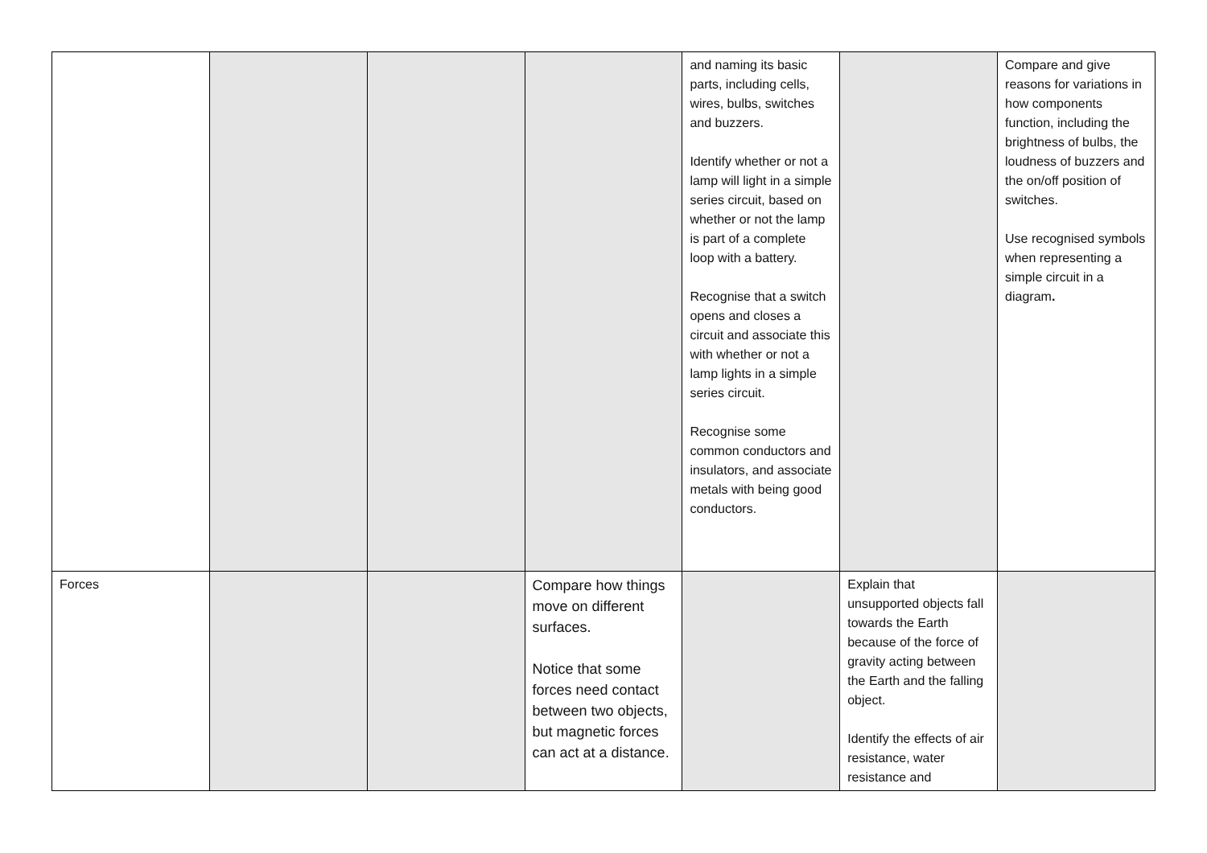| | | | | and naming its basic parts, including cells, wires, bulbs, switches and buzzers. Identify whether or not a lamp will light in a simple series circuit, based on whether or not the lamp is part of a complete loop with a battery. Recognise that a switch opens and closes a circuit and associate this with whether or not a lamp lights in a simple series circuit. Recognise some common conductors and insulators, and associate metals with being good conductors. | | Compare and give reasons for variations in how components function, including the brightness of bulbs, the loudness of buzzers and the on/off position of switches. Use recognised symbols when representing a simple circuit in a diagram . |
| Forces | | | Compare how things move on different surfaces. Notice that some forces need contact between two objects, but magnetic forces can act at a distance. | | Explain that unsupported objects fall towards the Earth because of the force of gravity acting between the Earth and the falling object. Identify the effects of air resistance, water resistance and | |